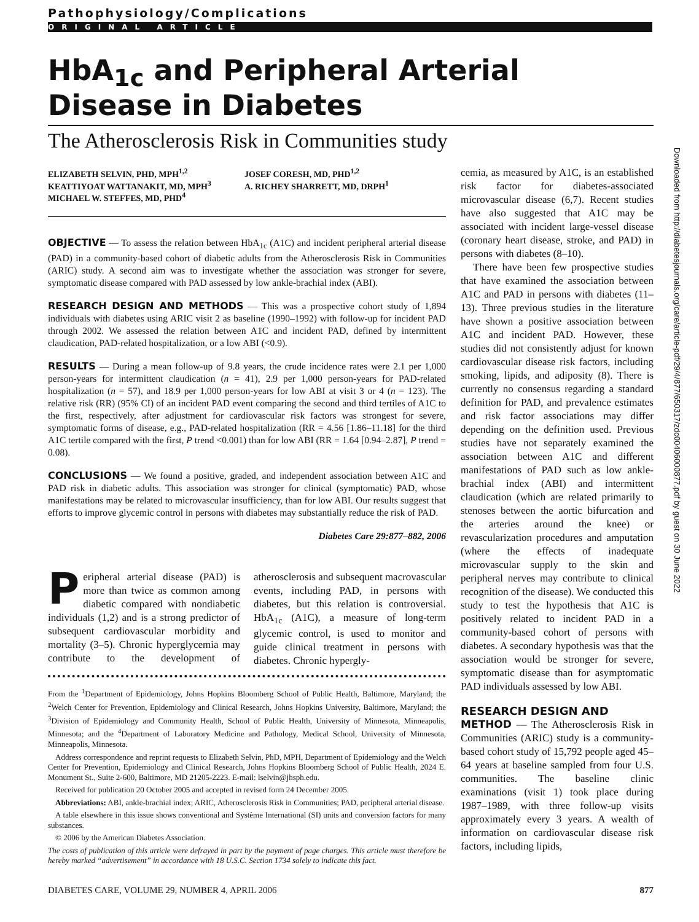Pathophysiology/Complications
ORIGINAL ARTICLE
HbA<sub>1c</sub> and Peripheral Arterial Disease in Diabetes
The Atherosclerosis Risk in Communities study
ELIZABETH SELVIN, PHD, MPH<sup>1,2</sup>
KEATTIYOAT WATTANAKIT, MD, MPH<sup>3</sup>
MICHAEL W. STEFFES, MD, PHD<sup>4</sup>
JOSEF CORESH, MD, PHD<sup>1,2</sup>
A. RICHEY SHARRETT, MD, DRPH<sup>1</sup>
OBJECTIVE — To assess the relation between HbA<sub>1c</sub> (A1C) and incident peripheral arterial disease (PAD) in a community-based cohort of diabetic adults from the Atherosclerosis Risk in Communities (ARIC) study. A second aim was to investigate whether the association was stronger for severe, symptomatic disease compared with PAD assessed by low ankle-brachial index (ABI).
RESEARCH DESIGN AND METHODS — This was a prospective cohort study of 1,894 individuals with diabetes using ARIC visit 2 as baseline (1990–1992) with follow-up for incident PAD through 2002. We assessed the relation between A1C and incident PAD, defined by intermittent claudication, PAD-related hospitalization, or a low ABI (<0.9).
RESULTS — During a mean follow-up of 9.8 years, the crude incidence rates were 2.1 per 1,000 person-years for intermittent claudication (n = 41), 2.9 per 1,000 person-years for PAD-related hospitalization (n = 57), and 18.9 per 1,000 person-years for low ABI at visit 3 or 4 (n = 123). The relative risk (RR) (95% CI) of an incident PAD event comparing the second and third tertiles of A1C to the first, respectively, after adjustment for cardiovascular risk factors was strongest for severe, symptomatic forms of disease, e.g., PAD-related hospitalization (RR = 4.56 [1.86–11.18] for the third A1C tertile compared with the first, P trend <0.001) than for low ABI (RR = 1.64 [0.94–2.87], P trend = 0.08).
CONCLUSIONS — We found a positive, graded, and independent association between A1C and PAD risk in diabetic adults. This association was stronger for clinical (symptomatic) PAD, whose manifestations may be related to microvascular insufficiency, than for low ABI. Our results suggest that efforts to improve glycemic control in persons with diabetes may substantially reduce the risk of PAD.
Diabetes Care 29:877–882, 2006
Peripheral arterial disease (PAD) is more than twice as common among diabetic compared with nondiabetic individuals (1,2) and is a strong predictor of subsequent cardiovascular morbidity and mortality (3–5). Chronic hyperglycemia may contribute to the development of atherosclerosis and subsequent macrovascular events, including PAD, in persons with diabetes, but this relation is controversial. HbA<sub>1c</sub> (A1C), a measure of long-term glycemic control, is used to monitor and guide clinical treatment in persons with diabetes. Chronic hypergly-
From the <sup>1</sup>Department of Epidemiology, Johns Hopkins Bloomberg School of Public Health, Baltimore, Maryland; the <sup>2</sup>Welch Center for Prevention, Epidemiology and Clinical Research, Johns Hopkins University, Baltimore, Maryland; the <sup>3</sup>Division of Epidemiology and Community Health, School of Public Health, University of Minnesota, Minneapolis, Minnesota; and the <sup>4</sup>Department of Laboratory Medicine and Pathology, Medical School, University of Minnesota, Minneapolis, Minnesota.
Address correspondence and reprint requests to Elizabeth Selvin, PhD, MPH, Department of Epidemiology and the Welch Center for Prevention, Epidemiology and Clinical Research, Johns Hopkins Bloomberg School of Public Health, 2024 E. Monument St., Suite 2-600, Baltimore, MD 21205-2223. E-mail: lselvin@jhsph.edu.
Received for publication 20 October 2005 and accepted in revised form 24 December 2005.
Abbreviations: ABI, ankle-brachial index; ARIC, Atherosclerosis Risk in Communities; PAD, peripheral arterial disease.
A table elsewhere in this issue shows conventional and Système International (SI) units and conversion factors for many substances.
© 2006 by the American Diabetes Association.
The costs of publication of this article were defrayed in part by the payment of page charges. This article must therefore be hereby marked “advertisement” in accordance with 18 U.S.C. Section 1734 solely to indicate this fact.
cemia, as measured by A1C, is an established risk factor for diabetes-associated microvascular disease (6,7). Recent studies have also suggested that A1C may be associated with incident large-vessel disease (coronary heart disease, stroke, and PAD) in persons with diabetes (8–10).
There have been few prospective studies that have examined the association between A1C and PAD in persons with diabetes (11–13). Three previous studies in the literature have shown a positive association between A1C and incident PAD. However, these studies did not consistently adjust for known cardiovascular disease risk factors, including smoking, lipids, and adiposity (8). There is currently no consensus regarding a standard definition for PAD, and prevalence estimates and risk factor associations may differ depending on the definition used. Previous studies have not separately examined the association between A1C and different manifestations of PAD such as low ankle-brachial index (ABI) and intermittent claudication (which are related primarily to stenoses between the aortic bifurcation and the arteries around the knee) or revascularization procedures and amputation (where the effects of inadequate microvascular supply to the skin and peripheral nerves may contribute to clinical recognition of the disease). We conducted this study to test the hypothesis that A1C is positively related to incident PAD in a community-based cohort of persons with diabetes. A secondary hypothesis was that the association would be stronger for severe, symptomatic disease than for asymptomatic PAD individuals assessed by low ABI.
RESEARCH DESIGN AND
METHOD — The Atherosclerosis Risk in Communities (ARIC) study is a community-based cohort study of 15,792 people aged 45–64 years at baseline sampled from four U.S. communities. The baseline clinic examinations (visit 1) took place during 1987–1989, with three follow-up visits approximately every 3 years. A wealth of information on cardiovascular disease risk factors, including lipids,
Downloaded from http://diabetesjournals.org/care/article-pdf/29/4/877/650317/zdc00406000877.pdf by guest on 30 June 2022
DIABETES CARE, VOLUME 29, NUMBER 4, APRIL 2006 877